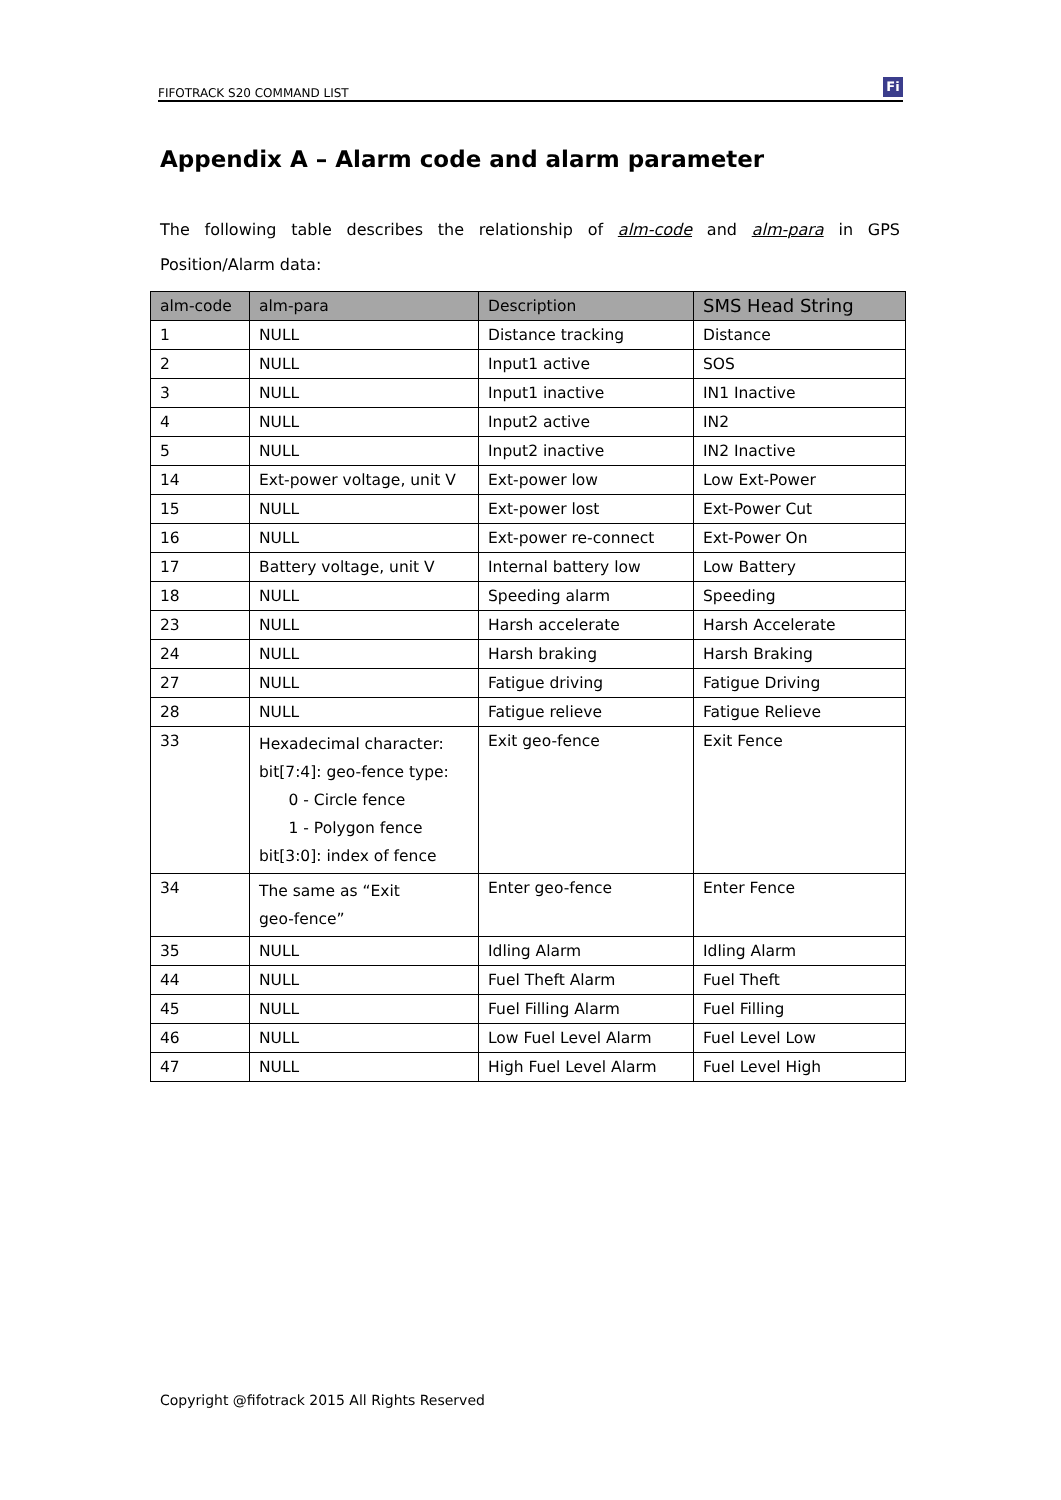FIFOTRACK S20 COMMAND LIST Fi
Appendix A – Alarm code and alarm parameter
The following table describes the relationship of alm-code and alm-para in GPS Position/Alarm data:
| alm-code | alm-para | Description | SMS Head String |
| --- | --- | --- | --- |
| 1 | NULL | Distance tracking | Distance |
| 2 | NULL | Input1 active | SOS |
| 3 | NULL | Input1 inactive | IN1 Inactive |
| 4 | NULL | Input2 active | IN2 |
| 5 | NULL | Input2 inactive | IN2 Inactive |
| 14 | Ext-power voltage, unit V | Ext-power low | Low Ext-Power |
| 15 | NULL | Ext-power lost | Ext-Power Cut |
| 16 | NULL | Ext-power re-connect | Ext-Power On |
| 17 | Battery voltage, unit V | Internal battery low | Low Battery |
| 18 | NULL | Speeding alarm | Speeding |
| 23 | NULL | Harsh accelerate | Harsh Accelerate |
| 24 | NULL | Harsh braking | Harsh Braking |
| 27 | NULL | Fatigue driving | Fatigue Driving |
| 28 | NULL | Fatigue relieve | Fatigue Relieve |
| 33 | Hexadecimal character: bit[7:4]: geo-fence type: 0 - Circle fence 1 - Polygon fence bit[3:0]: index of fence | Exit geo-fence | Exit Fence |
| 34 | The same as “Exit geo-fence” | Enter geo-fence | Enter Fence |
| 35 | NULL | Idling Alarm | Idling Alarm |
| 44 | NULL | Fuel Theft Alarm | Fuel Theft |
| 45 | NULL | Fuel Filling Alarm | Fuel Filling |
| 46 | NULL | Low Fuel Level Alarm | Fuel Level Low |
| 47 | NULL | High Fuel Level Alarm | Fuel Level High |
Copyright @fifotrack 2015 All Rights Reserved